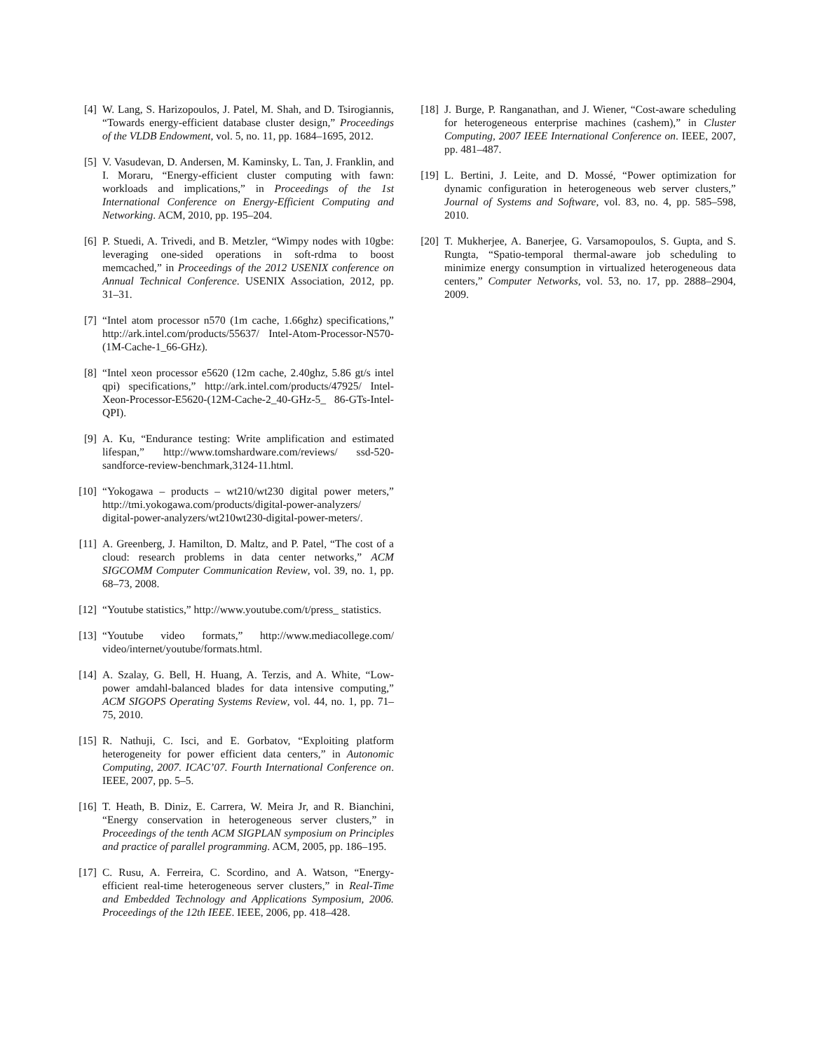[4] W. Lang, S. Harizopoulos, J. Patel, M. Shah, and D. Tsirogiannis, “Towards energy-efficient database cluster design,” Proceedings of the VLDB Endowment, vol. 5, no. 11, pp. 1684–1695, 2012.
[5] V. Vasudevan, D. Andersen, M. Kaminsky, L. Tan, J. Franklin, and I. Moraru, “Energy-efficient cluster computing with fawn: workloads and implications,” in Proceedings of the 1st International Conference on Energy-Efficient Computing and Networking. ACM, 2010, pp. 195–204.
[6] P. Stuedi, A. Trivedi, and B. Metzler, “Wimpy nodes with 10gbe: leveraging one-sided operations in soft-rdma to boost memcached,” in Proceedings of the 2012 USENIX conference on Annual Technical Conference. USENIX Association, 2012, pp. 31–31.
[7] “Intel atom processor n570 (1m cache, 1.66ghz) specifications,” http://ark.intel.com/products/55637/ Intel-Atom-Processor-N570-(1M-Cache-1_66-GHz).
[8] “Intel xeon processor e5620 (12m cache, 2.40ghz, 5.86 gt/s intel qpi) specifications,” http://ark.intel.com/products/47925/ Intel-Xeon-Processor-E5620-(12M-Cache-2_40-GHz-5_ 86-GTs-Intel-QPI).
[9] A. Ku, “Endurance testing: Write amplification and estimated lifespan,” http://www.tomshardware.com/reviews/ ssd-520-sandforce-review-benchmark,3124-11.html.
[10]
“Yokogawa – products – wt210/wt230 digital power meters,” http://tmi.yokogawa.com/products/digital-power-analyzers/ digital-power-analyzers/wt210wt230-digital-power-meters/.
[11]
A. Greenberg, J. Hamilton, D. Maltz, and P. Patel, “The cost of a cloud: research problems in data center networks,” ACM SIGCOMM Computer Communication Review, vol. 39, no. 1, pp. 68–73, 2008.
[12]
“Youtube statistics,” http://www.youtube.com/t/press_ statistics.
[13]
“Youtube video formats,” http://www.mediacollege.com/ video/internet/youtube/formats.html.
[14]
A. Szalay, G. Bell, H. Huang, A. Terzis, and A. White, “Low-power amdahl-balanced blades for data intensive computing,” ACM SIGOPS Operating Systems Review, vol. 44, no. 1, pp. 71–75, 2010.
[15]
R. Nathuji, C. Isci, and E. Gorbatov, “Exploiting platform heterogeneity for power efficient data centers,” in Autonomic Computing, 2007. ICAC’07. Fourth International Conference on. IEEE, 2007, pp. 5–5.
[16]
T. Heath, B. Diniz, E. Carrera, W. Meira Jr, and R. Bianchini, “Energy conservation in heterogeneous server clusters,” in Proceedings of the tenth ACM SIGPLAN symposium on Principles and practice of parallel programming. ACM, 2005, pp. 186–195.
[17]
C. Rusu, A. Ferreira, C. Scordino, and A. Watson, “Energy-efficient real-time heterogeneous server clusters,” in Real-Time and Embedded Technology and Applications Symposium, 2006. Proceedings of the 12th IEEE. IEEE, 2006, pp. 418–428.
[18]
J. Burge, P. Ranganathan, and J. Wiener, “Cost-aware scheduling for heterogeneous enterprise machines (cashem),” in Cluster Computing, 2007 IEEE International Conference on. IEEE, 2007, pp. 481–487.
[19]
L. Bertini, J. Leite, and D. Mossé, “Power optimization for dynamic configuration in heterogeneous web server clusters,” Journal of Systems and Software, vol. 83, no. 4, pp. 585–598, 2010.
[20]
T. Mukherjee, A. Banerjee, G. Varsamopoulos, S. Gupta, and S. Rungta, “Spatio-temporal thermal-aware job scheduling to minimize energy consumption in virtualized heterogeneous data centers,” Computer Networks, vol. 53, no. 17, pp. 2888–2904, 2009.